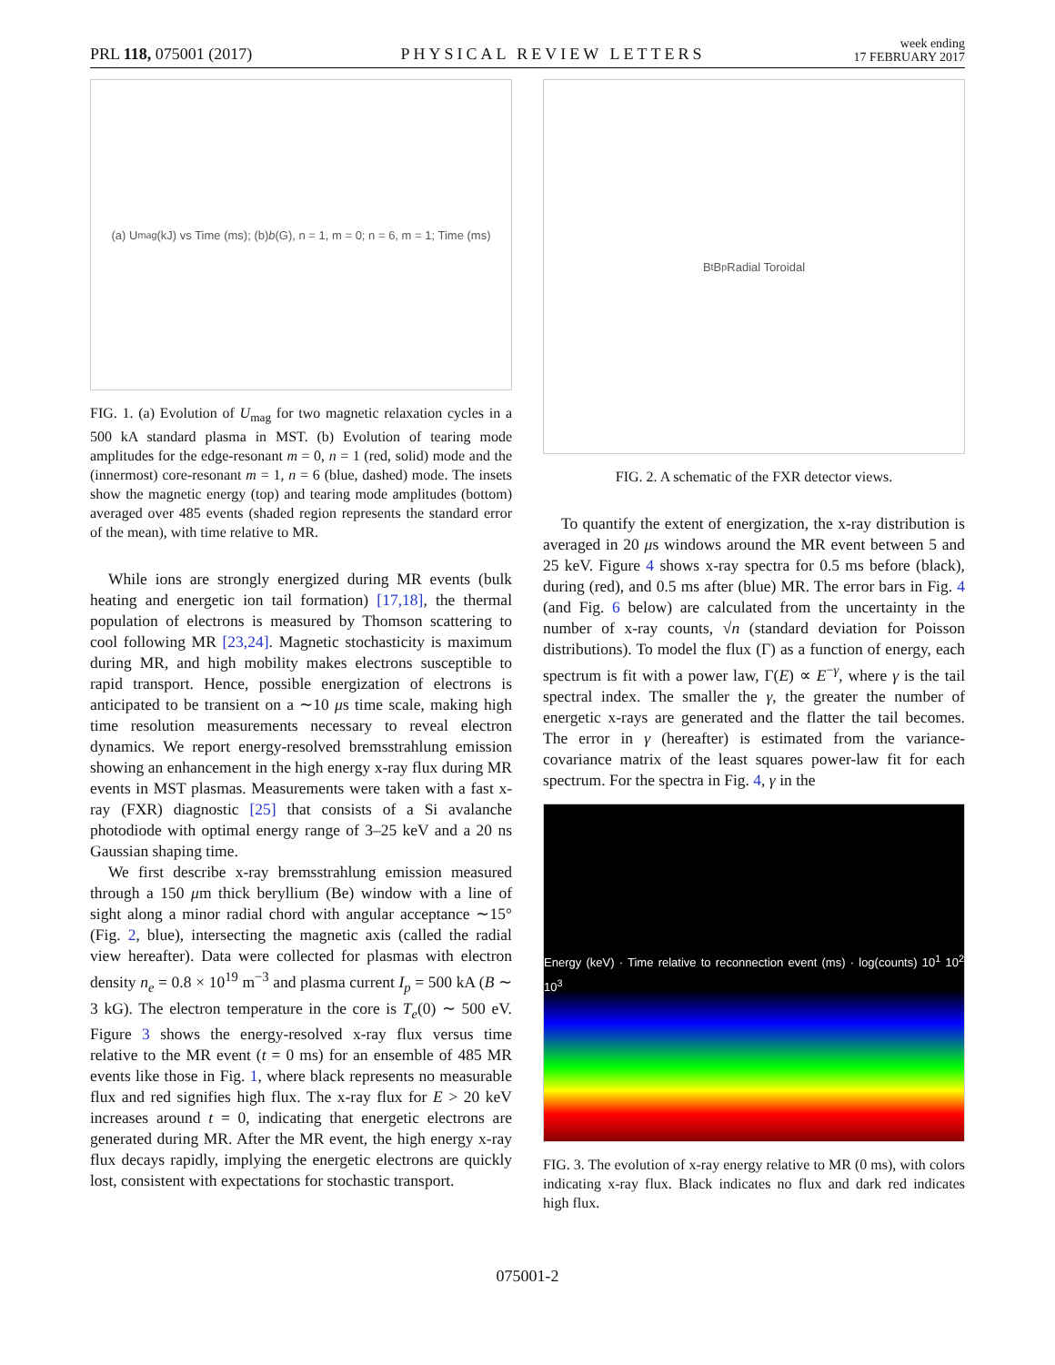PRL 118, 075001 (2017) PHYSICAL REVIEW LETTERS week ending
17 FEBRUARY 2017
(a) U<sub>mag</sub> (kJ) vs Time (ms); (b) b (G), n = 1, m = 0; n = 6, m = 1; Time (ms)
FIG. 1. (a) Evolution of U<sub>mag</sub> for two magnetic relaxation cycles in a 500 kA standard plasma in MST. (b) Evolution of tearing mode amplitudes for the edge-resonant m = 0, n = 1 (red, solid) mode and the (innermost) core-resonant m = 1, n = 6 (blue, dashed) mode. The insets show the magnetic energy (top) and tearing mode amplitudes (bottom) averaged over 485 events (shaded region represents the standard error of the mean), with time relative to MR.
While ions are strongly energized during MR events (bulk heating and energetic ion tail formation) [17,18], the thermal population of electrons is measured by Thomson scattering to cool following MR [23,24]. Magnetic stochasticity is maximum during MR, and high mobility makes electrons susceptible to rapid transport. Hence, possible energization of electrons is anticipated to be transient on a ∼10 μs time scale, making high time resolution measurements necessary to reveal electron dynamics. We report energy-resolved bremsstrahlung emission showing an enhancement in the high energy x-ray flux during MR events in MST plasmas. Measurements were taken with a fast x-ray (FXR) diagnostic [25] that consists of a Si avalanche photodiode with optimal energy range of 3–25 keV and a 20 ns Gaussian shaping time.
We first describe x-ray bremsstrahlung emission measured through a 150 μm thick beryllium (Be) window with a line of sight along a minor radial chord with angular acceptance ∼15° (Fig. 2, blue), intersecting the magnetic axis (called the radial view hereafter). Data were collected for plasmas with electron density n<sub>e</sub> = 0.8 × 10<sup>19</sup> m<sup>−3</sup> and plasma current I<sub>p</sub> = 500 kA (B ∼ 3 kG). The electron temperature in the core is T<sub>e</sub>(0) ∼ 500 eV. Figure 3 shows the energy-resolved x-ray flux versus time relative to the MR event (t = 0 ms) for an ensemble of 485 MR events like those in Fig. 1, where black represents no measurable flux and red signifies high flux. The x-ray flux for E > 20 keV increases around t = 0, indicating that energetic electrons are generated during MR. After the MR event, the high energy x-ray flux decays rapidly, implying the energetic electrons are quickly lost, consistent with expectations for stochastic transport.
B<sub>t</sub> B<sub>p</sub> Radial Toroidal
FIG. 2. A schematic of the FXR detector views.
To quantify the extent of energization, the x-ray distribution is averaged in 20 μs windows around the MR event between 5 and 25 keV. Figure 4 shows x-ray spectra for 0.5 ms before (black), during (red), and 0.5 ms after (blue) MR. The error bars in Fig. 4 (and Fig. 6 below) are calculated from the uncertainty in the number of x-ray counts, √n (standard deviation for Poisson distributions). To model the flux (Γ) as a function of energy, each spectrum is fit with a power law, Γ(E) ∝ E<sup>−γ</sup>, where γ is the tail spectral index. The smaller the γ, the greater the number of energetic x-rays are generated and the flatter the tail becomes. The error in γ (hereafter) is estimated from the variance-covariance matrix of the least squares power-law fit for each spectrum. For the spectra in Fig. 4, γ in the
Energy (keV) · Time relative to reconnection event (ms) · log(counts) 10<sup>1</sup> 10<sup>2</sup> 10<sup>3</sup>
FIG. 3. The evolution of x-ray energy relative to MR (0 ms), with colors indicating x-ray flux. Black indicates no flux and dark red indicates high flux.
075001-2